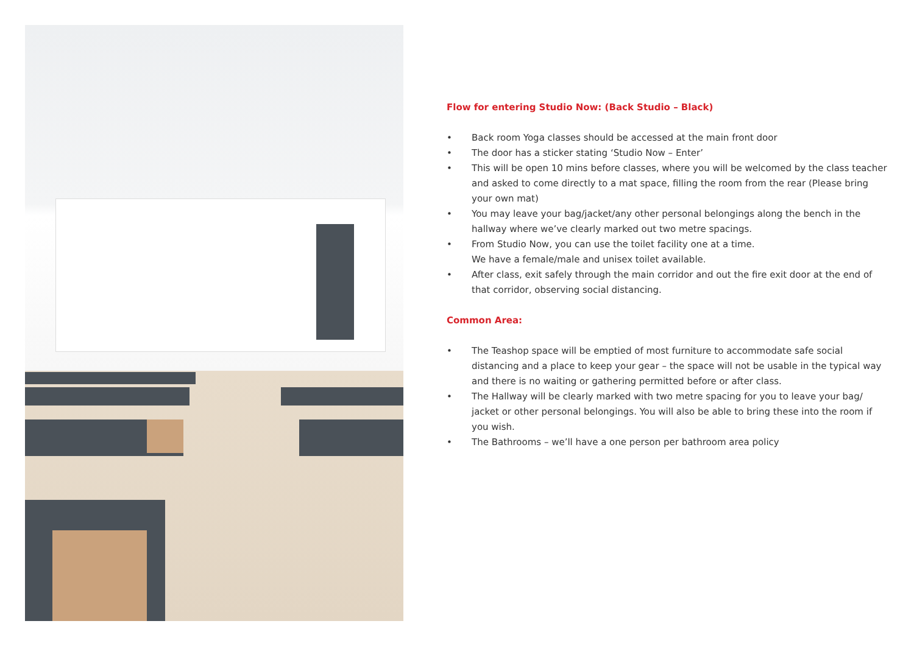Flow for entering Studio Now: (Back Studio – Black)
• Back room Yoga classes should be accessed at the main front door
• The door has a sticker stating ‘Studio Now – Enter’
• This will be open 10 mins before classes, where you will be welcomed by the class teacher and asked to come directly to a mat space, filling the room from the rear (Please bring your own mat)
• You may leave your bag/jacket/any other personal belongings along the bench in the hallway where we’ve clearly marked out two metre spacings.
• From Studio Now, you can use the toilet facility one at a time.
We have a female/male and unisex toilet available.
• After class, exit safely through the main corridor and out the fire exit door at the end of that corridor, observing social distancing.
Common Area:
• The Teashop space will be emptied of most furniture to accommodate safe social distancing and a place to keep your gear – the space will not be usable in the typical way and there is no waiting or gathering permitted before or after class.
• The Hallway will be clearly marked with two metre spacing for you to leave your bag/ jacket or other personal belongings. You will also be able to bring these into the room if you wish.
• The Bathrooms – we’ll have a one person per bathroom area policy